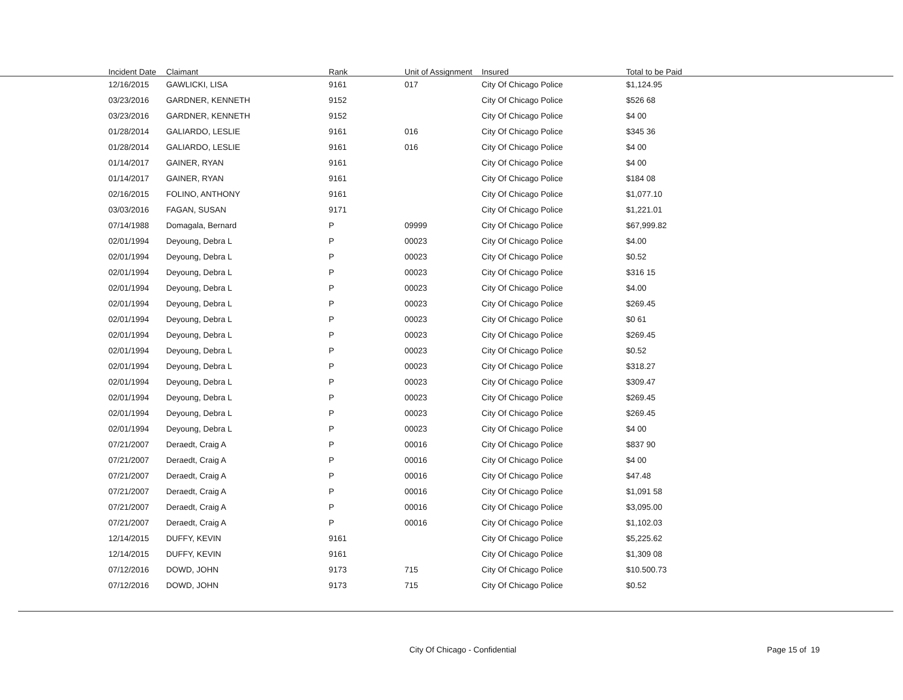| Incident Date | Claimant | Rank | Unit of Assignment | Insured | Total to be Paid |
| --- | --- | --- | --- | --- | --- |
| 12/16/2015 | GAWLICKI, LISA | 9161 | 017 | City Of Chicago Police | $1,124.95 |
| 03/23/2016 | GARDNER, KENNETH | 9152 | | City Of Chicago Police | $526 68 |
| 03/23/2016 | GARDNER, KENNETH | 9152 | | City Of Chicago Police | $4 00 |
| 01/28/2014 | GALIARDO, LESLIE | 9161 | 016 | City Of Chicago Police | $345 36 |
| 01/28/2014 | GALIARDO, LESLIE | 9161 | 016 | City Of Chicago Police | $4 00 |
| 01/14/2017 | GAINER, RYAN | 9161 | | City Of Chicago Police | $4 00 |
| 01/14/2017 | GAINER, RYAN | 9161 | | City Of Chicago Police | $184 08 |
| 02/16/2015 | FOLINO, ANTHONY | 9161 | | City Of Chicago Police | $1,077.10 |
| 03/03/2016 | FAGAN, SUSAN | 9171 | | City Of Chicago Police | $1,221.01 |
| 07/14/1988 | Domagala, Bernard | P | 09999 | City Of Chicago Police | $67,999.82 |
| 02/01/1994 | Deyoung, Debra L | P | 00023 | City Of Chicago Police | $4.00 |
| 02/01/1994 | Deyoung, Debra L | P | 00023 | City Of Chicago Police | $0.52 |
| 02/01/1994 | Deyoung, Debra L | P | 00023 | City Of Chicago Police | $316 15 |
| 02/01/1994 | Deyoung, Debra L | P | 00023 | City Of Chicago Police | $4.00 |
| 02/01/1994 | Deyoung, Debra L | P | 00023 | City Of Chicago Police | $269.45 |
| 02/01/1994 | Deyoung, Debra L | P | 00023 | City Of Chicago Police | $0 61 |
| 02/01/1994 | Deyoung, Debra L | P | 00023 | City Of Chicago Police | $269.45 |
| 02/01/1994 | Deyoung, Debra L | P | 00023 | City Of Chicago Police | $0.52 |
| 02/01/1994 | Deyoung, Debra L | P | 00023 | City Of Chicago Police | $318.27 |
| 02/01/1994 | Deyoung, Debra L | P | 00023 | City Of Chicago Police | $309.47 |
| 02/01/1994 | Deyoung, Debra L | P | 00023 | City Of Chicago Police | $269.45 |
| 02/01/1994 | Deyoung, Debra L | P | 00023 | City Of Chicago Police | $269.45 |
| 02/01/1994 | Deyoung, Debra L | P | 00023 | City Of Chicago Police | $4 00 |
| 07/21/2007 | Deraedt, Craig A | P | 00016 | City Of Chicago Police | $837 90 |
| 07/21/2007 | Deraedt, Craig A | P | 00016 | City Of Chicago Police | $4 00 |
| 07/21/2007 | Deraedt, Craig A | P | 00016 | City Of Chicago Police | $47.48 |
| 07/21/2007 | Deraedt, Craig A | P | 00016 | City Of Chicago Police | $1,091 58 |
| 07/21/2007 | Deraedt, Craig A | P | 00016 | City Of Chicago Police | $3,095.00 |
| 07/21/2007 | Deraedt, Craig A | P | 00016 | City Of Chicago Police | $1,102.03 |
| 12/14/2015 | DUFFY, KEVIN | 9161 | | City Of Chicago Police | $5,225.62 |
| 12/14/2015 | DUFFY, KEVIN | 9161 | | City Of Chicago Police | $1,309 08 |
| 07/12/2016 | DOWD, JOHN | 9173 | 715 | City Of Chicago Police | $10.500.73 |
| 07/12/2016 | DOWD, JOHN | 9173 | 715 | City Of Chicago Police | $0.52 |
City Of Chicago - Confidential Page 15 of 19